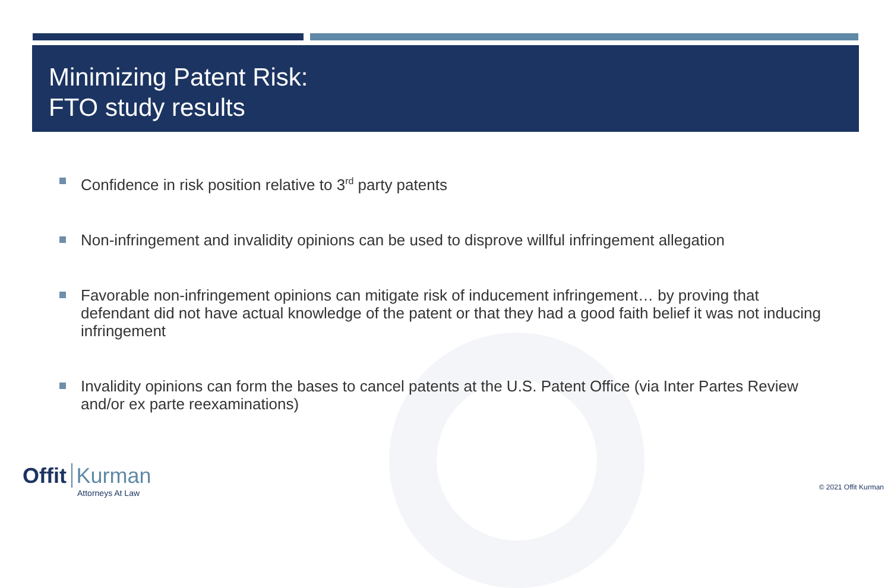Minimizing Patent Risk:
FTO study results
Confidence in risk position relative to 3<sup>rd</sup> party patents
Non-infringement and invalidity opinions can be used to disprove willful infringement allegation
Favorable non-infringement opinions can mitigate risk of inducement infringement… by proving that defendant did not have actual knowledge of the patent or that they had a good faith belief it was not inducing infringement
Invalidity opinions can form the bases to cancel patents at the U.S. Patent Office (via Inter Partes Review and/or ex parte reexaminations)
Offit Kurman
Attorneys At Law
© 2021 Offit Kurman